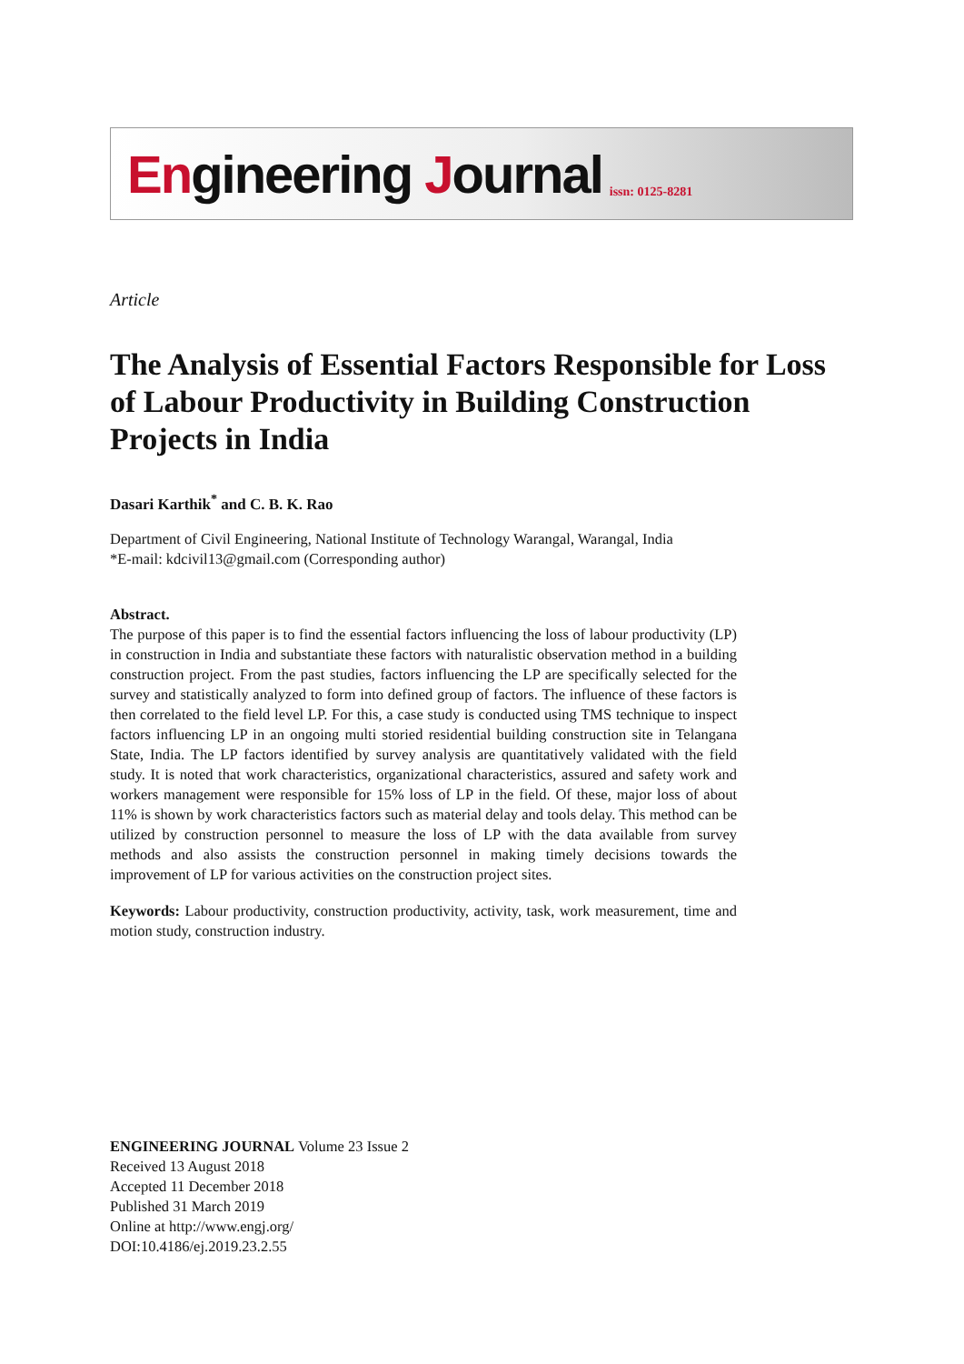Engineering Journal issn: 0125-8281
Article
The Analysis of Essential Factors Responsible for Loss of Labour Productivity in Building Construction Projects in India
Dasari Karthik<sup>*</sup> and C. B. K. Rao
Department of Civil Engineering, National Institute of Technology Warangal, Warangal, India
*E-mail: kdcivil13@gmail.com (Corresponding author)
Abstract.
The purpose of this paper is to find the essential factors influencing the loss of labour productivity (LP) in construction in India and substantiate these factors with naturalistic observation method in a building construction project. From the past studies, factors influencing the LP are specifically selected for the survey and statistically analyzed to form into defined group of factors. The influence of these factors is then correlated to the field level LP. For this, a case study is conducted using TMS technique to inspect factors influencing LP in an ongoing multi storied residential building construction site in Telangana State, India. The LP factors identified by survey analysis are quantitatively validated with the field study. It is noted that work characteristics, organizational characteristics, assured and safety work and workers management were responsible for 15% loss of LP in the field. Of these, major loss of about 11% is shown by work characteristics factors such as material delay and tools delay. This method can be utilized by construction personnel to measure the loss of LP with the data available from survey methods and also assists the construction personnel in making timely decisions towards the improvement of LP for various activities on the construction project sites.
Keywords: Labour productivity, construction productivity, activity, task, work measurement, time and motion study, construction industry.
ENGINEERING JOURNAL Volume 23 Issue 2
Received 13 August 2018
Accepted 11 December 2018
Published 31 March 2019
Online at http://www.engj.org/
DOI:10.4186/ej.2019.23.2.55